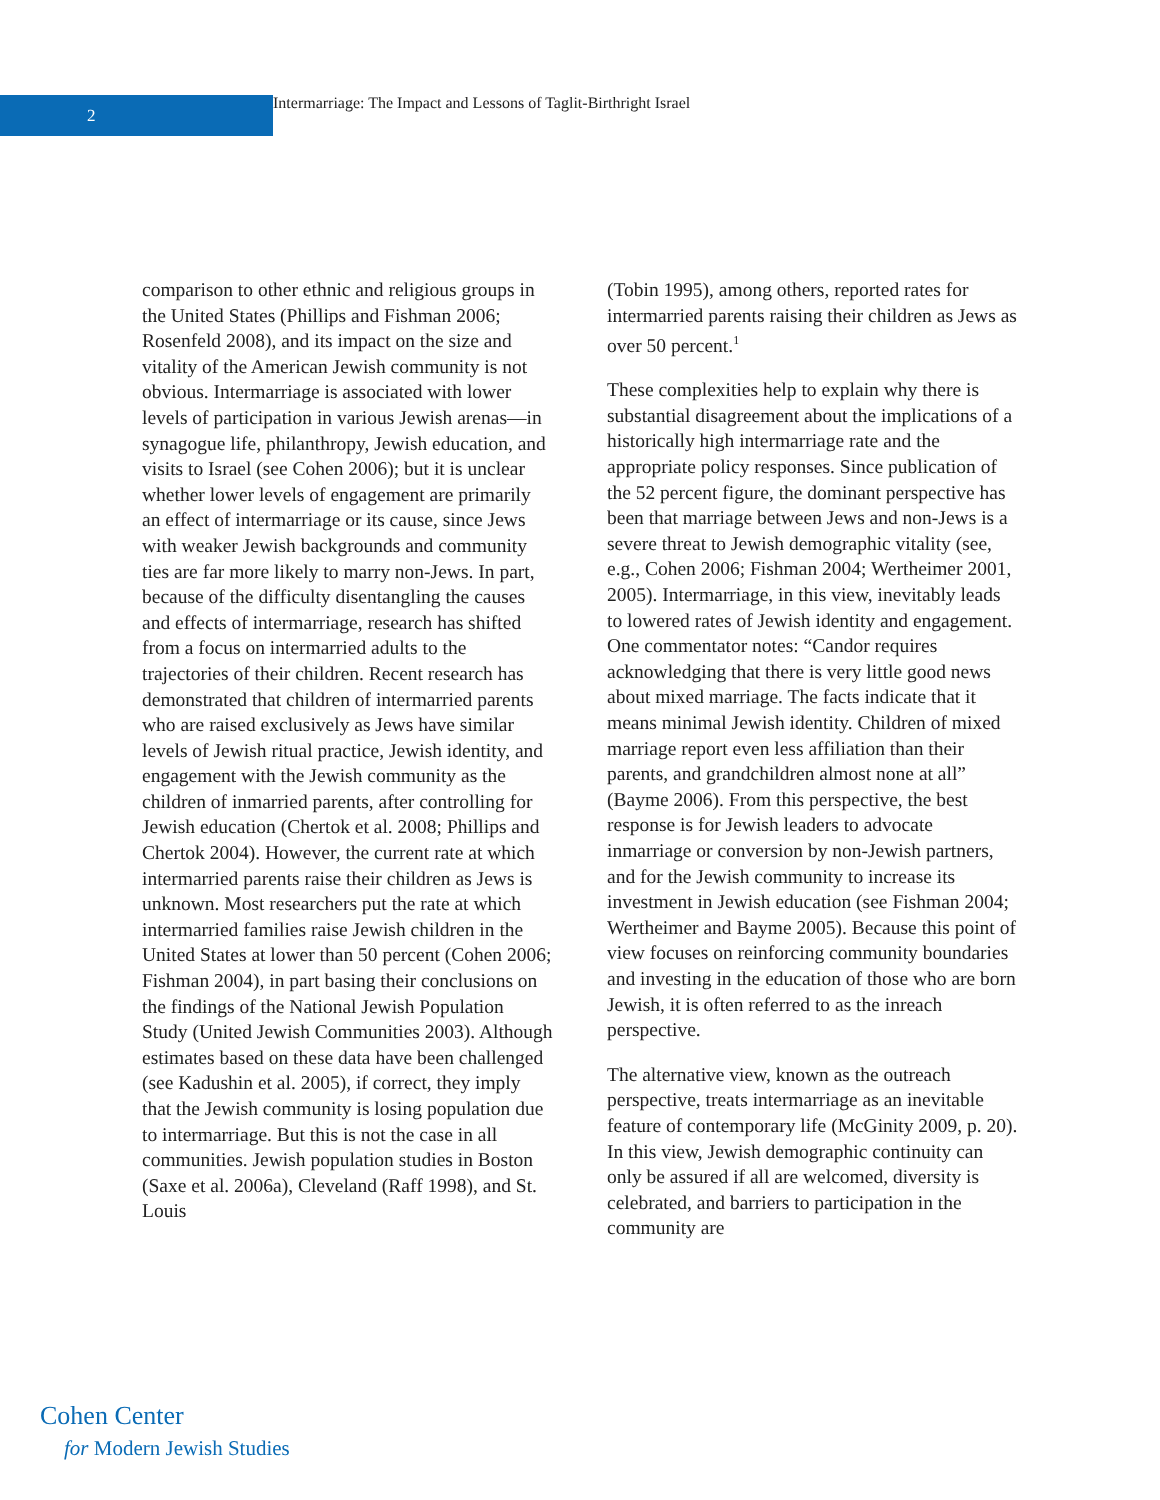2
Intermarriage: The Impact and Lessons of Taglit-Birthright Israel
comparison to other ethnic and religious groups in the United States (Phillips and Fishman 2006; Rosenfeld 2008), and its impact on the size and vitality of the American Jewish community is not obvious. Intermarriage is associated with lower levels of participation in various Jewish arenas—in synagogue life, philanthropy, Jewish education, and visits to Israel (see Cohen 2006); but it is unclear whether lower levels of engagement are primarily an effect of intermarriage or its cause, since Jews with weaker Jewish backgrounds and community ties are far more likely to marry non-Jews. In part, because of the difficulty disentangling the causes and effects of intermarriage, research has shifted from a focus on intermarried adults to the trajectories of their children. Recent research has demonstrated that children of intermarried parents who are raised exclusively as Jews have similar levels of Jewish ritual practice, Jewish identity, and engagement with the Jewish community as the children of inmarried parents, after controlling for Jewish education (Chertok et al. 2008; Phillips and Chertok 2004). However, the current rate at which intermarried parents raise their children as Jews is unknown. Most researchers put the rate at which intermarried families raise Jewish children in the United States at lower than 50 percent (Cohen 2006; Fishman 2004), in part basing their conclusions on the findings of the National Jewish Population Study (United Jewish Communities 2003). Although estimates based on these data have been challenged (see Kadushin et al. 2005), if correct, they imply that the Jewish community is losing population due to intermarriage. But this is not the case in all communities. Jewish population studies in Boston (Saxe et al. 2006a), Cleveland (Raff 1998), and St. Louis
(Tobin 1995), among others, reported rates for intermarried parents raising their children as Jews as over 50 percent.<sup>1</sup>
These complexities help to explain why there is substantial disagreement about the implications of a historically high intermarriage rate and the appropriate policy responses. Since publication of the 52 percent figure, the dominant perspective has been that marriage between Jews and non-Jews is a severe threat to Jewish demographic vitality (see, e.g., Cohen 2006; Fishman 2004; Wertheimer 2001, 2005). Intermarriage, in this view, inevitably leads to lowered rates of Jewish identity and engagement. One commentator notes: “Candor requires acknowledging that there is very little good news about mixed marriage. The facts indicate that it means minimal Jewish identity. Children of mixed marriage report even less affiliation than their parents, and grandchildren almost none at all” (Bayme 2006). From this perspective, the best response is for Jewish leaders to advocate inmarriage or conversion by non-Jewish partners, and for the Jewish community to increase its investment in Jewish education (see Fishman 2004; Wertheimer and Bayme 2005). Because this point of view focuses on reinforcing community boundaries and investing in the education of those who are born Jewish, it is often referred to as the inreach perspective.
The alternative view, known as the outreach perspective, treats intermarriage as an inevitable feature of contemporary life (McGinity 2009, p. 20). In this view, Jewish demographic continuity can only be assured if all are welcomed, diversity is celebrated, and barriers to participation in the community are
Cohen Center
for Modern Jewish Studies